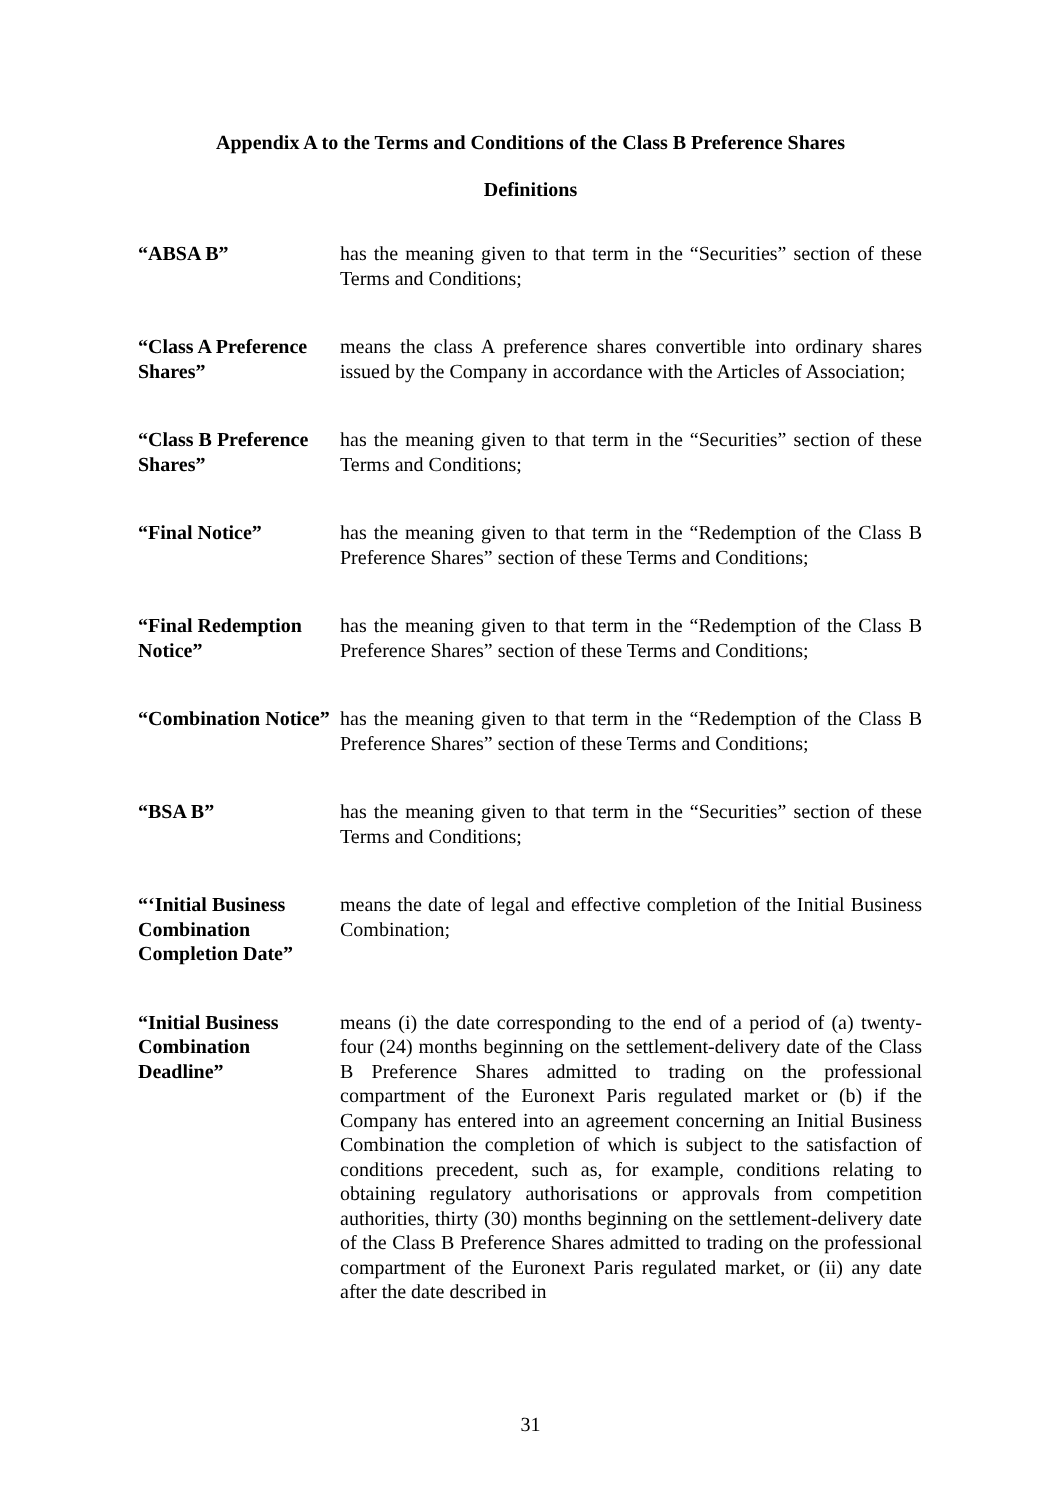Appendix A to the Terms and Conditions of the Class B Preference Shares
Definitions
“ABSA B” has the meaning given to that term in the “Securities” section of these Terms and Conditions;
“Class A Preference Shares”
means the class A preference shares convertible into ordinary shares issued by the Company in accordance with the Articles of Association;
“Class B Preference Shares”
has the meaning given to that term in the “Securities” section of these Terms and Conditions;
“Final Notice” has the meaning given to that term in the “Redemption of the Class B Preference Shares” section of these Terms and Conditions;
“Final Redemption Notice”
has the meaning given to that term in the “Redemption of the Class B Preference Shares” section of these Terms and Conditions;
“Combination Notice”
has the meaning given to that term in the “Redemption of the Class B Preference Shares” section of these Terms and Conditions;
“BSA B” has the meaning given to that term in the “Securities” section of these Terms and Conditions;
“‘Initial Business Combination Completion Date”
means the date of legal and effective completion of the Initial Business Combination;
“Initial Business Combination Deadline”
means (i) the date corresponding to the end of a period of (a) twenty-four (24) months beginning on the settlement-delivery date of the Class B Preference Shares admitted to trading on the professional compartment of the Euronext Paris regulated market or (b) if the Company has entered into an agreement concerning an Initial Business Combination the completion of which is subject to the satisfaction of conditions precedent, such as, for example, conditions relating to obtaining regulatory authorisations or approvals from competition authorities, thirty (30) months beginning on the settlement-delivery date of the Class B Preference Shares admitted to trading on the professional compartment of the Euronext Paris regulated market, or (ii) any date after the date described in
31